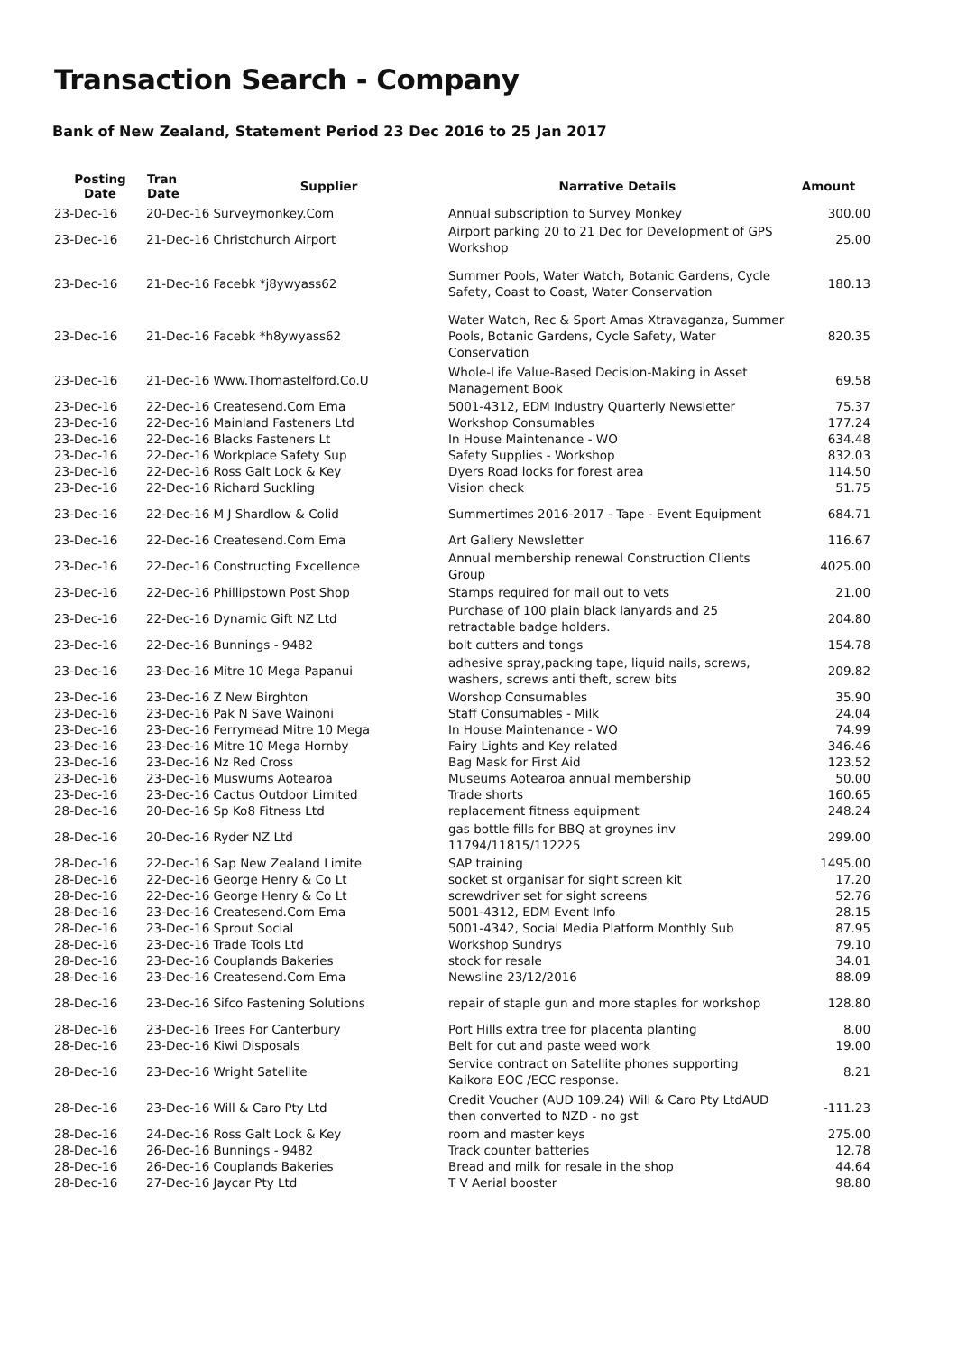Transaction Search - Company
Bank of New Zealand, Statement Period 23 Dec 2016 to 25 Jan 2017
| Posting Date | Tran Date | Supplier | Narrative Details | Amount |
| --- | --- | --- | --- | --- |
| 23-Dec-16 | 20-Dec-16 Surveymonkey.Com | | Annual subscription to Survey Monkey | 300.00 |
| 23-Dec-16 | 21-Dec-16 Christchurch Airport | | Airport parking 20 to 21 Dec for Development of GPS Workshop | 25.00 |
| 23-Dec-16 | 21-Dec-16 Facebk *j8ywyass62 | | Summer Pools, Water Watch, Botanic Gardens, Cycle Safety, Coast to Coast, Water Conservation | 180.13 |
| 23-Dec-16 | 21-Dec-16 Facebk *h8ywyass62 | | Water Watch, Rec & Sport Amas Xtravaganza, Summer Pools, Botanic Gardens, Cycle Safety, Water Conservation | 820.35 |
| 23-Dec-16 | 21-Dec-16 Www.Thomastelford.Co.U | | Whole-Life Value-Based Decision-Making in Asset Management Book | 69.58 |
| 23-Dec-16 | 22-Dec-16 Createsend.Com Ema | | 5001-4312, EDM Industry Quarterly Newsletter | 75.37 |
| 23-Dec-16 | 22-Dec-16 Mainland Fasteners Ltd | | Workshop Consumables | 177.24 |
| 23-Dec-16 | 22-Dec-16 Blacks Fasteners Lt | | In House Maintenance - WO | 634.48 |
| 23-Dec-16 | 22-Dec-16 Workplace Safety Sup | | Safety Supplies - Workshop | 832.03 |
| 23-Dec-16 | 22-Dec-16 Ross Galt Lock & Key | | Dyers Road locks for forest area | 114.50 |
| 23-Dec-16 | 22-Dec-16 Richard Suckling | | Vision check | 51.75 |
| 23-Dec-16 | 22-Dec-16 M J Shardlow & Colid | | Summertimes 2016-2017 - Tape - Event Equipment | 684.71 |
| 23-Dec-16 | 22-Dec-16 Createsend.Com Ema | | Art Gallery Newsletter | 116.67 |
| 23-Dec-16 | 22-Dec-16 Constructing Excellence | | Annual membership renewal Construction Clients Group | 4025.00 |
| 23-Dec-16 | 22-Dec-16 Phillipstown Post Shop | | Stamps required for mail out to vets | 21.00 |
| 23-Dec-16 | 22-Dec-16 Dynamic Gift NZ Ltd | | Purchase of 100 plain black lanyards and 25 retractable badge holders. | 204.80 |
| 23-Dec-16 | 22-Dec-16 Bunnings - 9482 | | bolt cutters and tongs | 154.78 |
| 23-Dec-16 | 23-Dec-16 Mitre 10 Mega Papanui | | adhesive spray,packing tape, liquid nails, screws, washers, screws anti theft, screw bits | 209.82 |
| 23-Dec-16 | 23-Dec-16 Z New Birghton | | Worshop Consumables | 35.90 |
| 23-Dec-16 | 23-Dec-16 Pak N Save Wainoni | | Staff Consumables - Milk | 24.04 |
| 23-Dec-16 | 23-Dec-16 Ferrymead Mitre 10 Mega | | In House Maintenance - WO | 74.99 |
| 23-Dec-16 | 23-Dec-16 Mitre 10 Mega Hornby | | Fairy Lights and Key related | 346.46 |
| 23-Dec-16 | 23-Dec-16 Nz Red Cross | | Bag Mask for First Aid | 123.52 |
| 23-Dec-16 | 23-Dec-16 Muswums Aotearoa | | Museums Aotearoa annual membership | 50.00 |
| 23-Dec-16 | 23-Dec-16 Cactus Outdoor Limited | | Trade shorts | 160.65 |
| 28-Dec-16 | 20-Dec-16 Sp Ko8 Fitness Ltd | | replacement fitness equipment | 248.24 |
| 28-Dec-16 | 20-Dec-16 Ryder NZ Ltd | | gas bottle fills for BBQ at groynes inv 11794/11815/112225 | 299.00 |
| 28-Dec-16 | 22-Dec-16 Sap New Zealand Limite | | SAP training | 1495.00 |
| 28-Dec-16 | 22-Dec-16 George Henry & Co Lt | | socket st organisar for sight screen kit | 17.20 |
| 28-Dec-16 | 22-Dec-16 George Henry & Co Lt | | screwdriver set for sight screens | 52.76 |
| 28-Dec-16 | 23-Dec-16 Createsend.Com Ema | | 5001-4312, EDM Event Info | 28.15 |
| 28-Dec-16 | 23-Dec-16 Sprout Social | | 5001-4342, Social Media Platform Monthly Sub | 87.95 |
| 28-Dec-16 | 23-Dec-16 Trade Tools Ltd | | Workshop Sundrys | 79.10 |
| 28-Dec-16 | 23-Dec-16 Couplands Bakeries | | stock for resale | 34.01 |
| 28-Dec-16 | 23-Dec-16 Createsend.Com Ema | | Newsline 23/12/2016 | 88.09 |
| 28-Dec-16 | 23-Dec-16 Sifco Fastening Solutions | | repair of staple gun and more staples for workshop | 128.80 |
| 28-Dec-16 | 23-Dec-16 Trees For Canterbury | | Port Hills extra tree for placenta planting | 8.00 |
| 28-Dec-16 | 23-Dec-16 Kiwi Disposals | | Belt for cut and paste weed work | 19.00 |
| 28-Dec-16 | 23-Dec-16 Wright Satellite | | Service contract on Satellite phones supporting Kaikora EOC /ECC response. | 8.21 |
| 28-Dec-16 | 23-Dec-16 Will & Caro Pty Ltd | | Credit Voucher (AUD 109.24) Will & Caro Pty LtdAUD then converted to NZD - no gst | -111.23 |
| 28-Dec-16 | 24-Dec-16 Ross Galt Lock & Key | | room and master keys | 275.00 |
| 28-Dec-16 | 26-Dec-16 Bunnings - 9482 | | Track counter batteries | 12.78 |
| 28-Dec-16 | 26-Dec-16 Couplands Bakeries | | Bread and milk for resale in the shop | 44.64 |
| 28-Dec-16 | 27-Dec-16 Jaycar Pty Ltd | | T V Aerial booster | 98.80 |